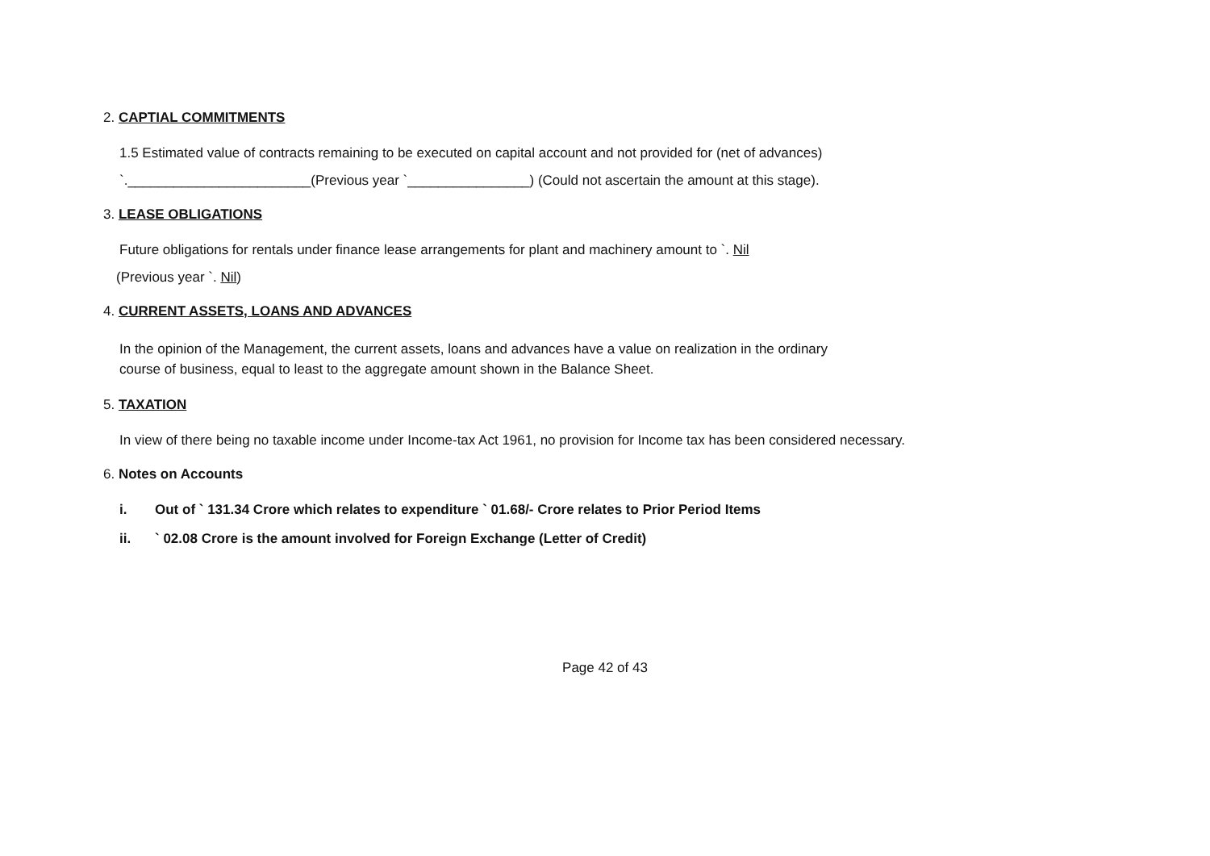2. CAPTIAL COMMITMENTS
1.5 Estimated value of contracts remaining to be executed on capital account and not provided for (net of advances)
`.________________________(Previous year `________________) (Could not ascertain the amount at this stage).
3. LEASE OBLIGATIONS
Future obligations for rentals under finance lease arrangements for plant and machinery amount to `. Nil
(Previous year `. Nil)
4. CURRENT ASSETS, LOANS AND ADVANCES
In the opinion of the Management, the current assets, loans and advances have a value on realization in the ordinary
course of business, equal to least to the aggregate amount shown in the Balance Sheet.
5. TAXATION
In view of there being no taxable income under Income-tax Act 1961, no provision for Income tax has been considered necessary.
6. Notes on Accounts
i. Out of ` 131.34 Crore which relates to expenditure ` 01.68/- Crore relates to Prior Period Items
ii. ` 02.08 Crore is the amount involved for Foreign Exchange (Letter of Credit)
Page 42 of 43